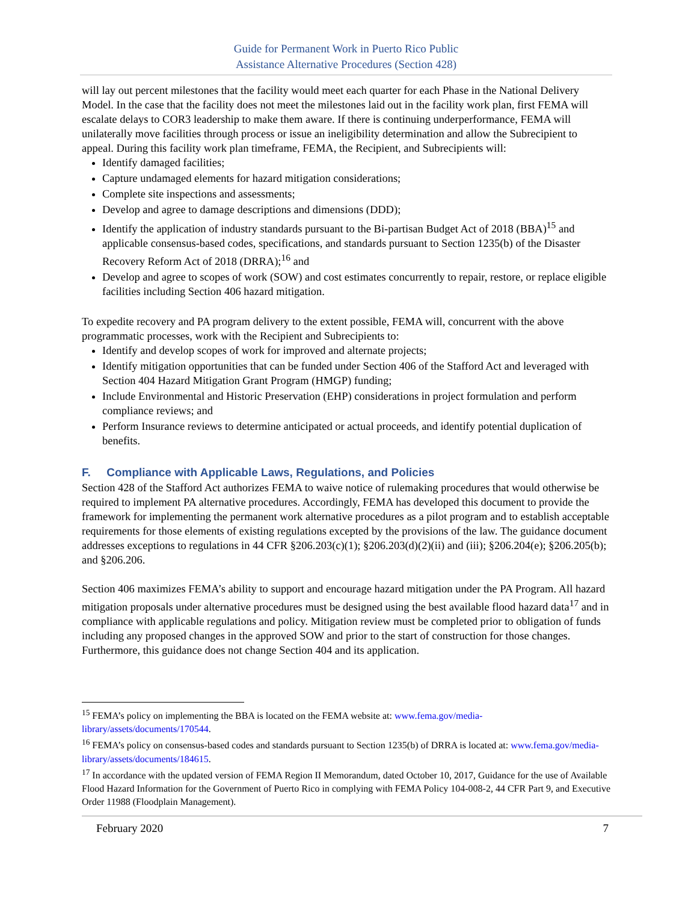Guide for Permanent Work in Puerto Rico Public
Assistance Alternative Procedures (Section 428)
will lay out percent milestones that the facility would meet each quarter for each Phase in the National Delivery Model. In the case that the facility does not meet the milestones laid out in the facility work plan, first FEMA will escalate delays to COR3 leadership to make them aware. If there is continuing underperformance, FEMA will unilaterally move facilities through process or issue an ineligibility determination and allow the Subrecipient to appeal. During this facility work plan timeframe, FEMA, the Recipient, and Subrecipients will:
Identify damaged facilities;
Capture undamaged elements for hazard mitigation considerations;
Complete site inspections and assessments;
Develop and agree to damage descriptions and dimensions (DDD);
Identify the application of industry standards pursuant to the Bi-partisan Budget Act of 2018 (BBA)<sup>15</sup> and applicable consensus-based codes, specifications, and standards pursuant to Section 1235(b) of the Disaster Recovery Reform Act of 2018 (DRRA);<sup>16</sup> and
Develop and agree to scopes of work (SOW) and cost estimates concurrently to repair, restore, or replace eligible facilities including Section 406 hazard mitigation.
To expedite recovery and PA program delivery to the extent possible, FEMA will, concurrent with the above programmatic processes, work with the Recipient and Subrecipients to:
Identify and develop scopes of work for improved and alternate projects;
Identify mitigation opportunities that can be funded under Section 406 of the Stafford Act and leveraged with Section 404 Hazard Mitigation Grant Program (HMGP) funding;
Include Environmental and Historic Preservation (EHP) considerations in project formulation and perform compliance reviews; and
Perform Insurance reviews to determine anticipated or actual proceeds, and identify potential duplication of benefits.
F. Compliance with Applicable Laws, Regulations, and Policies
Section 428 of the Stafford Act authorizes FEMA to waive notice of rulemaking procedures that would otherwise be required to implement PA alternative procedures. Accordingly, FEMA has developed this document to provide the framework for implementing the permanent work alternative procedures as a pilot program and to establish acceptable requirements for those elements of existing regulations excepted by the provisions of the law. The guidance document addresses exceptions to regulations in 44 CFR §206.203(c)(1); §206.203(d)(2)(ii) and (iii); §206.204(e); §206.205(b); and §206.206.
Section 406 maximizes FEMA’s ability to support and encourage hazard mitigation under the PA Program. All hazard mitigation proposals under alternative procedures must be designed using the best available flood hazard data<sup>17</sup> and in compliance with applicable regulations and policy. Mitigation review must be completed prior to obligation of funds including any proposed changes in the approved SOW and prior to the start of construction for those changes. Furthermore, this guidance does not change Section 404 and its application.
<sup>15</sup> FEMA’s policy on implementing the BBA is located on the FEMA website at: www.fema.gov/media-library/assets/documents/170544.
<sup>16</sup> FEMA’s policy on consensus-based codes and standards pursuant to Section 1235(b) of DRRA is located at: www.fema.gov/media-library/assets/documents/184615.
<sup>17</sup> In accordance with the updated version of FEMA Region II Memorandum, dated October 10, 2017, Guidance for the use of Available Flood Hazard Information for the Government of Puerto Rico in complying with FEMA Policy 104-008-2, 44 CFR Part 9, and Executive Order 11988 (Floodplain Management).
February 2020 7